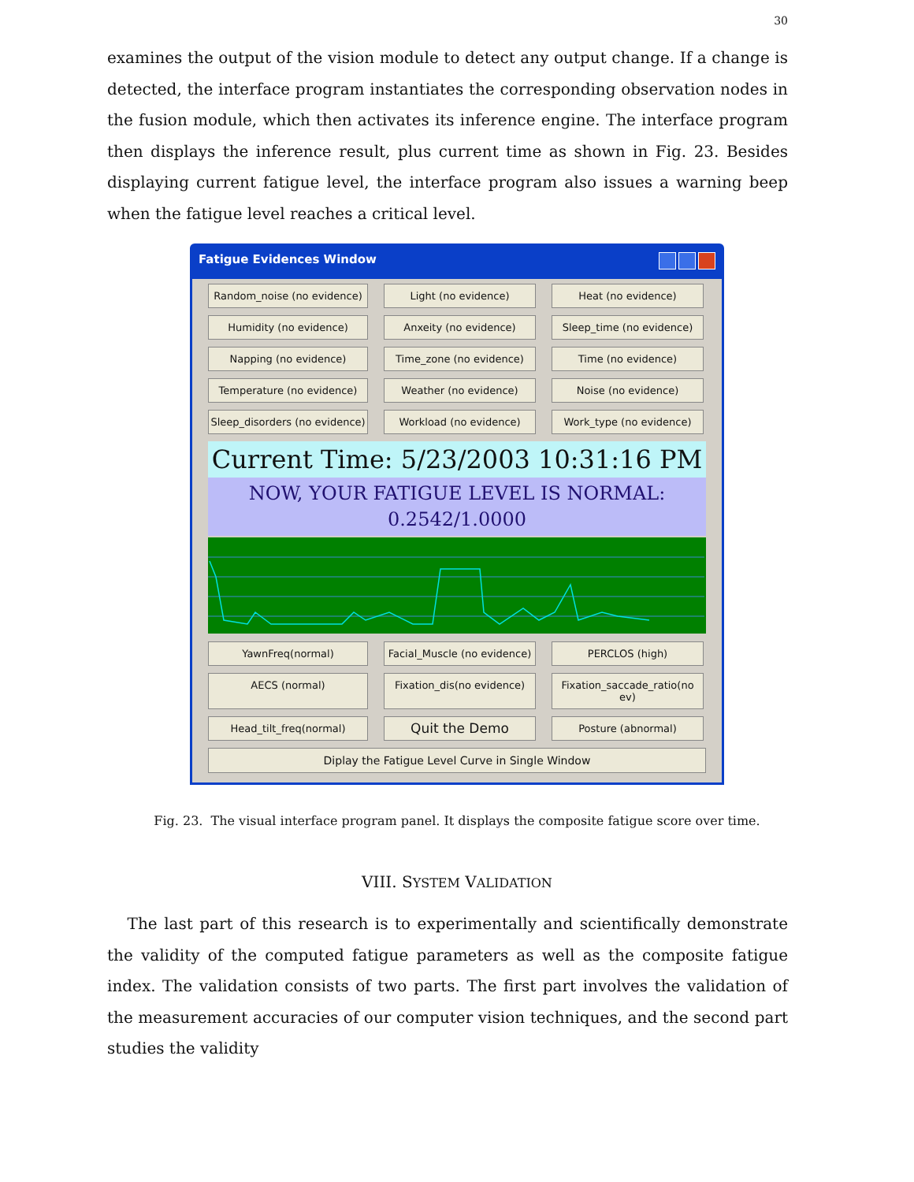30
examines the output of the vision module to detect any output change. If a change is detected, the interface program instantiates the corresponding observation nodes in the fusion module, which then activates its inference engine. The interface program then displays the inference result, plus current time as shown in Fig. 23. Besides displaying current fatigue level, the interface program also issues a warning beep when the fatigue level reaches a critical level.
Fatigue Evidences Window
Random_noise (no evidence)
Light (no evidence)
Heat (no evidence)
Humidity (no evidence)
Anxeity (no evidence)
Sleep_time (no evidence)
Napping (no evidence)
Time_zone (no evidence)
Time (no evidence)
Temperature (no evidence)
Weather (no evidence)
Noise (no evidence)
Sleep_disorders (no evidence)
Workload (no evidence)
Work_type (no evidence)
Current Time: 5/23/2003 10:31:16 PM
NOW, YOUR FATIGUE LEVEL IS NORMAL:
0.2542/1.0000
YawnFreq(normal)
Facial_Muscle (no evidence)
PERCLOS (high)
AECS (normal)
Fixation_dis(no evidence)
Fixation_saccade_ratio(no ev)
Head_tilt_freq(normal)
Quit the Demo
Posture (abnormal)
Diplay the Fatigue Level Curve in Single Window
Fig. 23. The visual interface program panel. It displays the composite fatigue score over time.
VIII. SYSTEM VALIDATION
The last part of this research is to experimentally and scientifically demonstrate the validity of the computed fatigue parameters as well as the composite fatigue index. The validation consists of two parts. The first part involves the validation of the measurement accuracies of our computer vision techniques, and the second part studies the validity